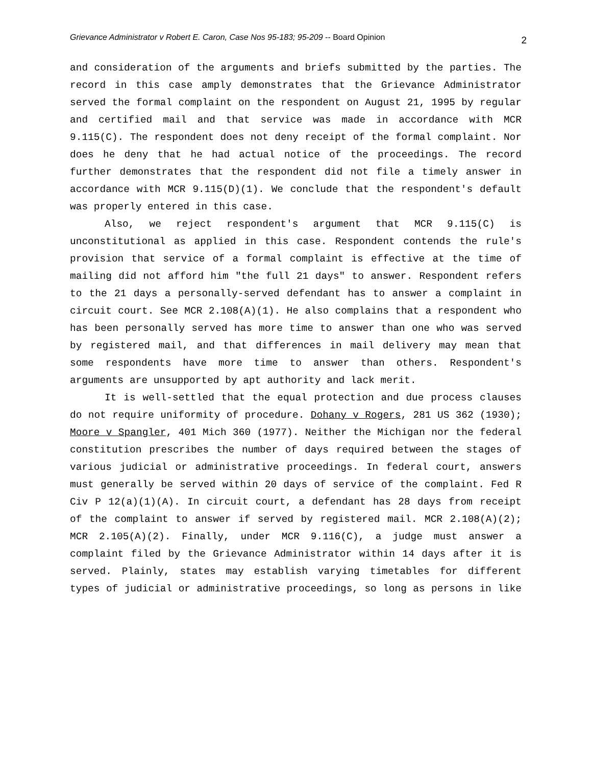Grievance Administrator v Robert E. Caron, Case Nos 95-183; 95-209 -- Board Opinion 2
and consideration of the arguments and briefs submitted by the parties. The record in this case amply demonstrates that the Grievance Administrator served the formal complaint on the respondent on August 21, 1995 by regular and certified mail and that service was made in accordance with MCR 9.115(C). The respondent does not deny receipt of the formal complaint. Nor does he deny that he had actual notice of the proceedings. The record further demonstrates that the respondent did not file a timely answer in accordance with MCR 9.115(D)(1). We conclude that the respondent's default was properly entered in this case.
Also, we reject respondent's argument that MCR 9.115(C) is unconstitutional as applied in this case. Respondent contends the rule's provision that service of a formal complaint is effective at the time of mailing did not afford him "the full 21 days" to answer. Respondent refers to the 21 days a personally-served defendant has to answer a complaint in circuit court. See MCR 2.108(A)(1). He also complains that a respondent who has been personally served has more time to answer than one who was served by registered mail, and that differences in mail delivery may mean that some respondents have more time to answer than others. Respondent's arguments are unsupported by apt authority and lack merit.
It is well-settled that the equal protection and due process clauses do not require uniformity of procedure. Dohany v Rogers, 281 US 362 (1930); Moore v Spangler, 401 Mich 360 (1977). Neither the Michigan nor the federal constitution prescribes the number of days required between the stages of various judicial or administrative proceedings. In federal court, answers must generally be served within 20 days of service of the complaint. Fed R Civ P 12(a)(1)(A). In circuit court, a defendant has 28 days from receipt of the complaint to answer if served by registered mail. MCR 2.108(A)(2); MCR 2.105(A)(2). Finally, under MCR 9.116(C), a judge must answer a complaint filed by the Grievance Administrator within 14 days after it is served. Plainly, states may establish varying timetables for different types of judicial or administrative proceedings, so long as persons in like